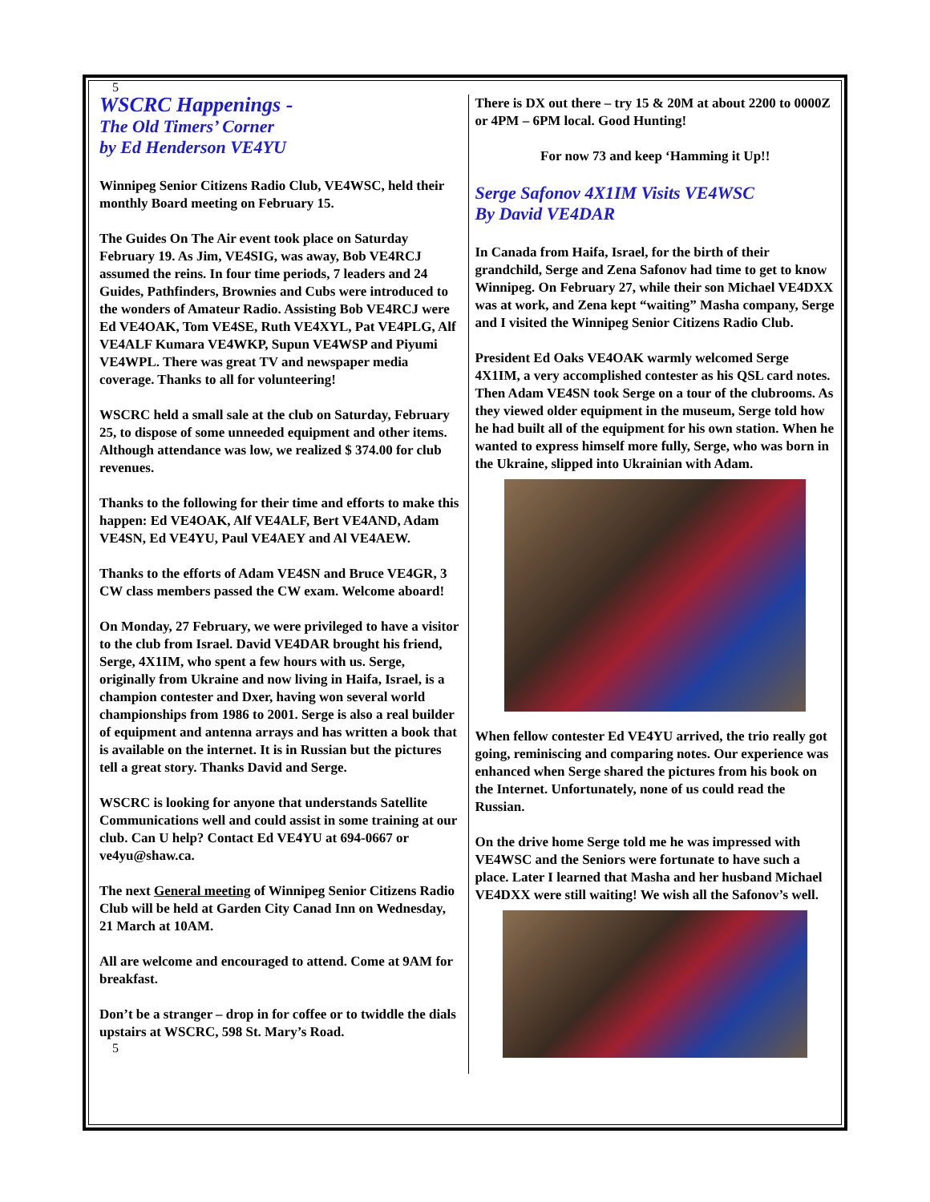5
WSCRC Happenings -
The Old Timers’ Corner
by Ed Henderson VE4YU
Winnipeg Senior Citizens Radio Club, VE4WSC, held their monthly Board meeting on February 15.
The Guides On The Air event took place on Saturday February 19. As Jim, VE4SIG, was away, Bob VE4RCJ assumed the reins. In four time periods, 7 leaders and 24 Guides, Pathfinders, Brownies and Cubs were introduced to the wonders of Amateur Radio. Assisting Bob VE4RCJ were Ed VE4OAK, Tom VE4SE, Ruth VE4XYL, Pat VE4PLG, Alf VE4ALF Kumara VE4WKP, Supun VE4WSP and Piyumi VE4WPL. There was great TV and newspaper media coverage. Thanks to all for volunteering!
WSCRC held a small sale at the club on Saturday, February 25, to dispose of some unneeded equipment and other items. Although attendance was low, we realized $ 374.00 for club revenues.
Thanks to the following for their time and efforts to make this happen: Ed VE4OAK, Alf VE4ALF, Bert VE4AND, Adam VE4SN, Ed VE4YU, Paul VE4AEY and Al VE4AEW.
Thanks to the efforts of Adam VE4SN and Bruce VE4GR, 3 CW class members passed the CW exam. Welcome aboard!
On Monday, 27 February, we were privileged to have a visitor to the club from Israel. David VE4DAR brought his friend, Serge, 4X1IM, who spent a few hours with us. Serge, originally from Ukraine and now living in Haifa, Israel, is a champion contester and Dxer, having won several world championships from 1986 to 2001. Serge is also a real builder of equipment and antenna arrays and has written a book that is available on the internet. It is in Russian but the pictures tell a great story. Thanks David and Serge.
WSCRC is looking for anyone that understands Satellite Communications well and could assist in some training at our club. Can U help? Contact Ed VE4YU at 694-0667 or ve4yu@shaw.ca.
The next General meeting of Winnipeg Senior Citizens Radio Club will be held at Garden City Canad Inn on Wednesday, 21 March at 10AM.
All are welcome and encouraged to attend. Come at 9AM for breakfast.
Don’t be a stranger – drop in for coffee or to twiddle the dials upstairs at WSCRC, 598 St. Mary’s Road.
5
There is DX out there – try 15 & 20M at about 2200 to 0000Z or 4PM – 6PM local. Good Hunting!
For now 73 and keep ‘Hamming it Up!!
Serge Safonov 4X1IM Visits VE4WSC
By David VE4DAR
In Canada from Haifa, Israel, for the birth of their grandchild, Serge and Zena Safonov had time to get to know Winnipeg. On February 27, while their son Michael VE4DXX was at work, and Zena kept “waiting” Masha company, Serge and I visited the Winnipeg Senior Citizens Radio Club.
President Ed Oaks VE4OAK warmly welcomed Serge 4X1IM, a very accomplished contester as his QSL card notes. Then Adam VE4SN took Serge on a tour of the clubrooms. As they viewed older equipment in the museum, Serge told how he had built all of the equipment for his own station. When he wanted to express himself more fully, Serge, who was born in the Ukraine, slipped into Ukrainian with Adam.
When fellow contester Ed VE4YU arrived, the trio really got going, reminiscing and comparing notes. Our experience was enhanced when Serge shared the pictures from his book on the Internet. Unfortunately, none of us could read the Russian.
On the drive home Serge told me he was impressed with VE4WSC and the Seniors were fortunate to have such a place. Later I learned that Masha and her husband Michael VE4DXX were still waiting! We wish all the Safonov’s well.